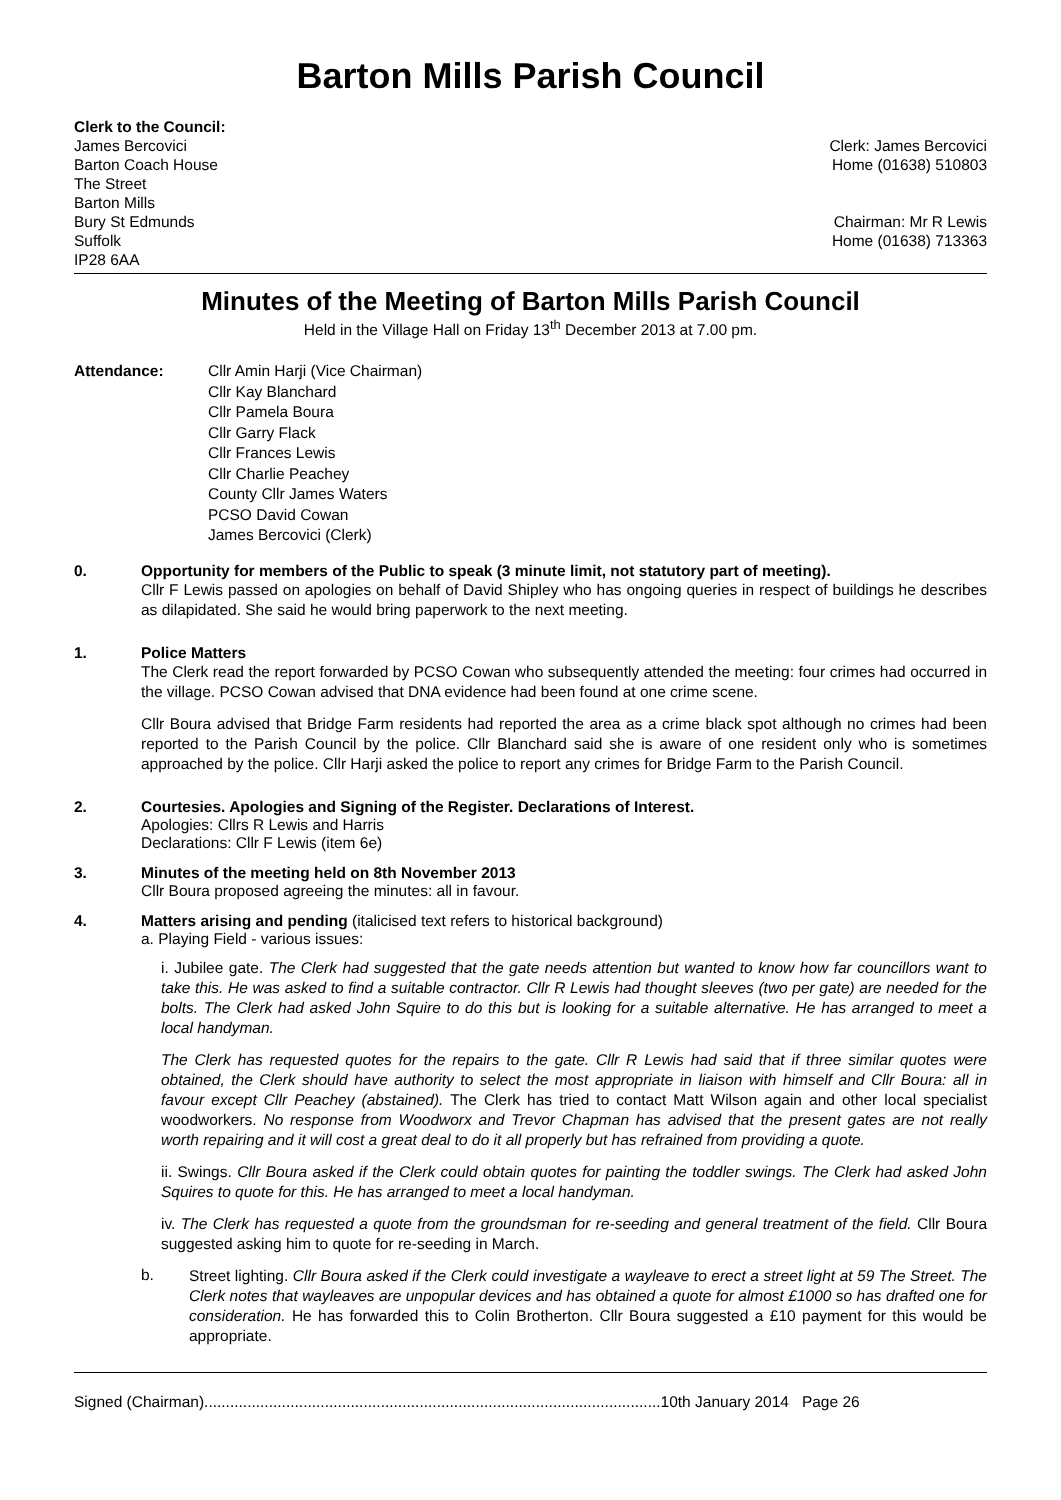Barton Mills Parish Council
Clerk to the Council:
James Bercovici
Barton Coach House
The Street
Barton Mills
Bury St Edmunds
Suffolk
IP28 6AA
Clerk: James Bercovici
Home (01638) 510803
Chairman: Mr R Lewis
Home (01638) 713363
Minutes of the Meeting of Barton Mills Parish Council
Held in the Village Hall on Friday 13<sup>th</sup> December 2013 at 7.00 pm.
Attendance: Cllr Amin Harji (Vice Chairman)
Cllr Kay Blanchard
Cllr Pamela Boura
Cllr Garry Flack
Cllr Frances Lewis
Cllr Charlie Peachey
County Cllr James Waters
PCSO David Cowan
James Bercovici (Clerk)
0. Opportunity for members of the Public to speak (3 minute limit, not statutory part of meeting).
Cllr F Lewis passed on apologies on behalf of David Shipley who has ongoing queries in respect of buildings he describes as dilapidated. She said he would bring paperwork to the next meeting.
1. Police Matters
The Clerk read the report forwarded by PCSO Cowan who subsequently attended the meeting: four crimes had occurred in the village. PCSO Cowan advised that DNA evidence had been found at one crime scene.
Cllr Boura advised that Bridge Farm residents had reported the area as a crime black spot although no crimes had been reported to the Parish Council by the police. Cllr Blanchard said she is aware of one resident only who is sometimes approached by the police. Cllr Harji asked the police to report any crimes for Bridge Farm to the Parish Council.
2. Courtesies. Apologies and Signing of the Register. Declarations of Interest.
Apologies: Cllrs R Lewis and Harris
Declarations: Cllr F Lewis (item 6e)
3. Minutes of the meeting held on 8th November 2013
Cllr Boura proposed agreeing the minutes: all in favour.
4. Matters arising and pending (italicised text refers to historical background)
a. Playing Field - various issues:
i. Jubilee gate. The Clerk had suggested that the gate needs attention but wanted to know how far councillors want to take this. He was asked to find a suitable contractor. Cllr R Lewis had thought sleeves (two per gate) are needed for the bolts. The Clerk had asked John Squire to do this but is looking for a suitable alternative. He has arranged to meet a local handyman.
The Clerk has requested quotes for the repairs to the gate. Cllr R Lewis had said that if three similar quotes were obtained, the Clerk should have authority to select the most appropriate in liaison with himself and Cllr Boura: all in favour except Cllr Peachey (abstained). The Clerk has tried to contact Matt Wilson again and other local specialist woodworkers. No response from Woodworx and Trevor Chapman has advised that the present gates are not really worth repairing and it will cost a great deal to do it all properly but has refrained from providing a quote.
ii. Swings. Cllr Boura asked if the Clerk could obtain quotes for painting the toddler swings. The Clerk had asked John Squires to quote for this. He has arranged to meet a local handyman.
iv. The Clerk has requested a quote from the groundsman for re-seeding and general treatment of the field. Cllr Boura suggested asking him to quote for re-seeding in March.
b.
Street lighting. Cllr Boura asked if the Clerk could investigate a wayleave to erect a street light at 59 The Street. The Clerk notes that wayleaves are unpopular devices and has obtained a quote for almost £1000 so has drafted one for consideration. He has forwarded this to Colin Brotherton. Cllr Boura suggested a £10 payment for this would be appropriate.
Signed (Chairman)..........................................................................................................10th January 2014 Page 26